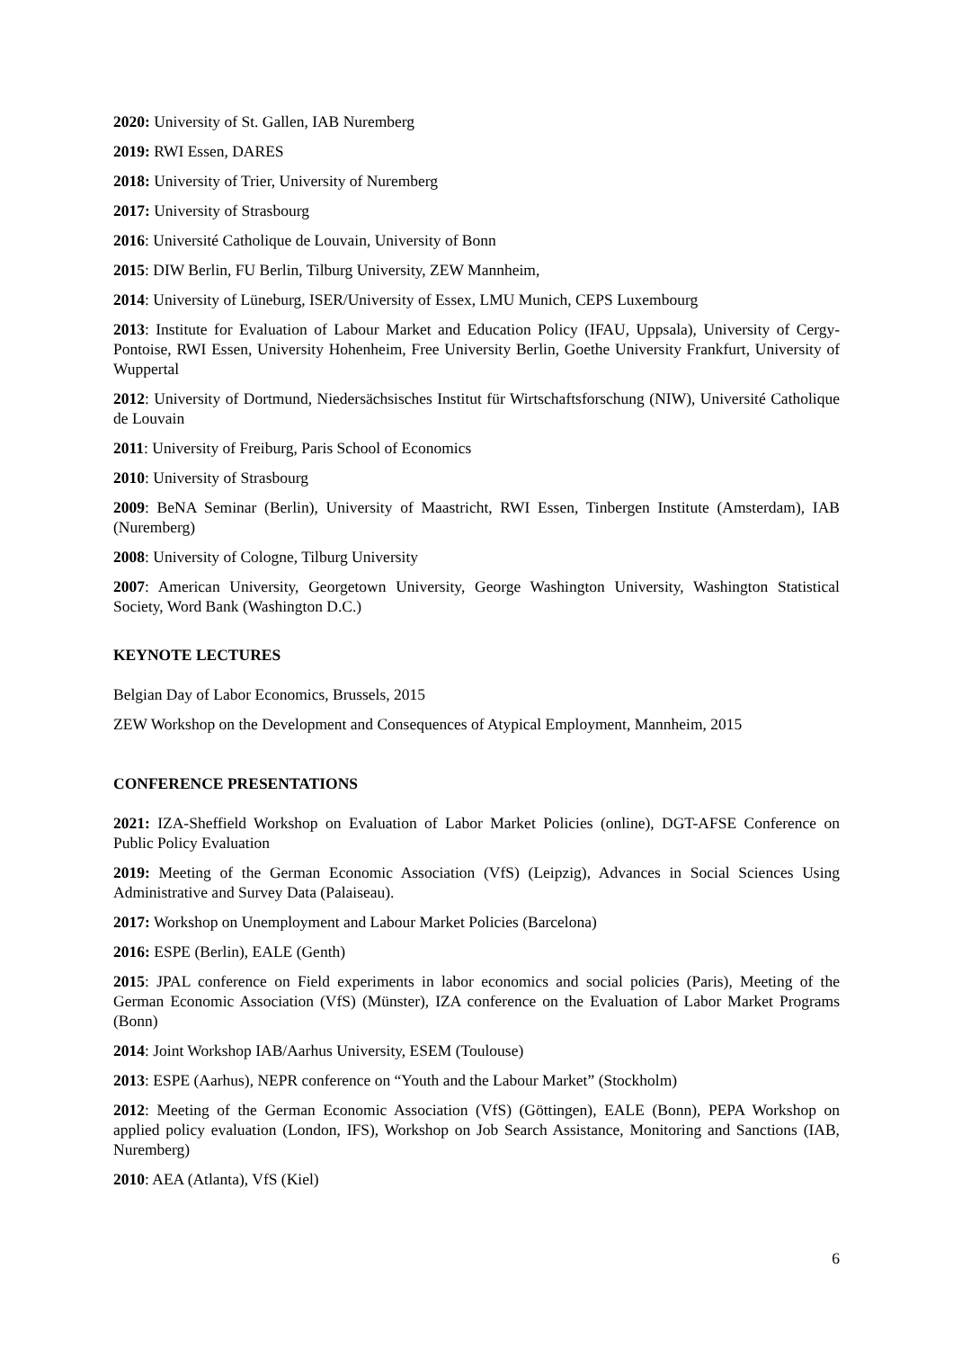2020: University of St. Gallen, IAB Nuremberg
2019: RWI Essen, DARES
2018: University of Trier, University of Nuremberg
2017: University of Strasbourg
2016: Université Catholique de Louvain, University of Bonn
2015: DIW Berlin, FU Berlin, Tilburg University, ZEW Mannheim,
2014: University of Lüneburg, ISER/University of Essex, LMU Munich, CEPS Luxembourg
2013: Institute for Evaluation of Labour Market and Education Policy (IFAU, Uppsala), University of Cergy-Pontoise, RWI Essen, University Hohenheim, Free University Berlin, Goethe University Frankfurt, University of Wuppertal
2012: University of Dortmund, Niedersächsisches Institut für Wirtschaftsforschung (NIW), Université Catholique de Louvain
2011: University of Freiburg, Paris School of Economics
2010: University of Strasbourg
2009: BeNA Seminar (Berlin), University of Maastricht, RWI Essen, Tinbergen Institute (Amsterdam), IAB (Nuremberg)
2008: University of Cologne, Tilburg University
2007: American University, Georgetown University, George Washington University, Washington Statistical Society, Word Bank (Washington D.C.)
KEYNOTE LECTURES
Belgian Day of Labor Economics, Brussels, 2015
ZEW Workshop on the Development and Consequences of Atypical Employment, Mannheim, 2015
CONFERENCE PRESENTATIONS
2021: IZA-Sheffield Workshop on Evaluation of Labor Market Policies (online), DGT-AFSE Conference on Public Policy Evaluation
2019: Meeting of the German Economic Association (VfS) (Leipzig), Advances in Social Sciences Using Administrative and Survey Data (Palaiseau).
2017: Workshop on Unemployment and Labour Market Policies (Barcelona)
2016: ESPE (Berlin), EALE (Genth)
2015: JPAL conference on Field experiments in labor economics and social policies (Paris), Meeting of the German Economic Association (VfS) (Münster), IZA conference on the Evaluation of Labor Market Programs (Bonn)
2014: Joint Workshop IAB/Aarhus University, ESEM (Toulouse)
2013: ESPE (Aarhus), NEPR conference on “Youth and the Labour Market” (Stockholm)
2012: Meeting of the German Economic Association (VfS) (Göttingen), EALE (Bonn), PEPA Workshop on applied policy evaluation (London, IFS), Workshop on Job Search Assistance, Monitoring and Sanctions (IAB, Nuremberg)
2010: AEA (Atlanta), VfS (Kiel)
6